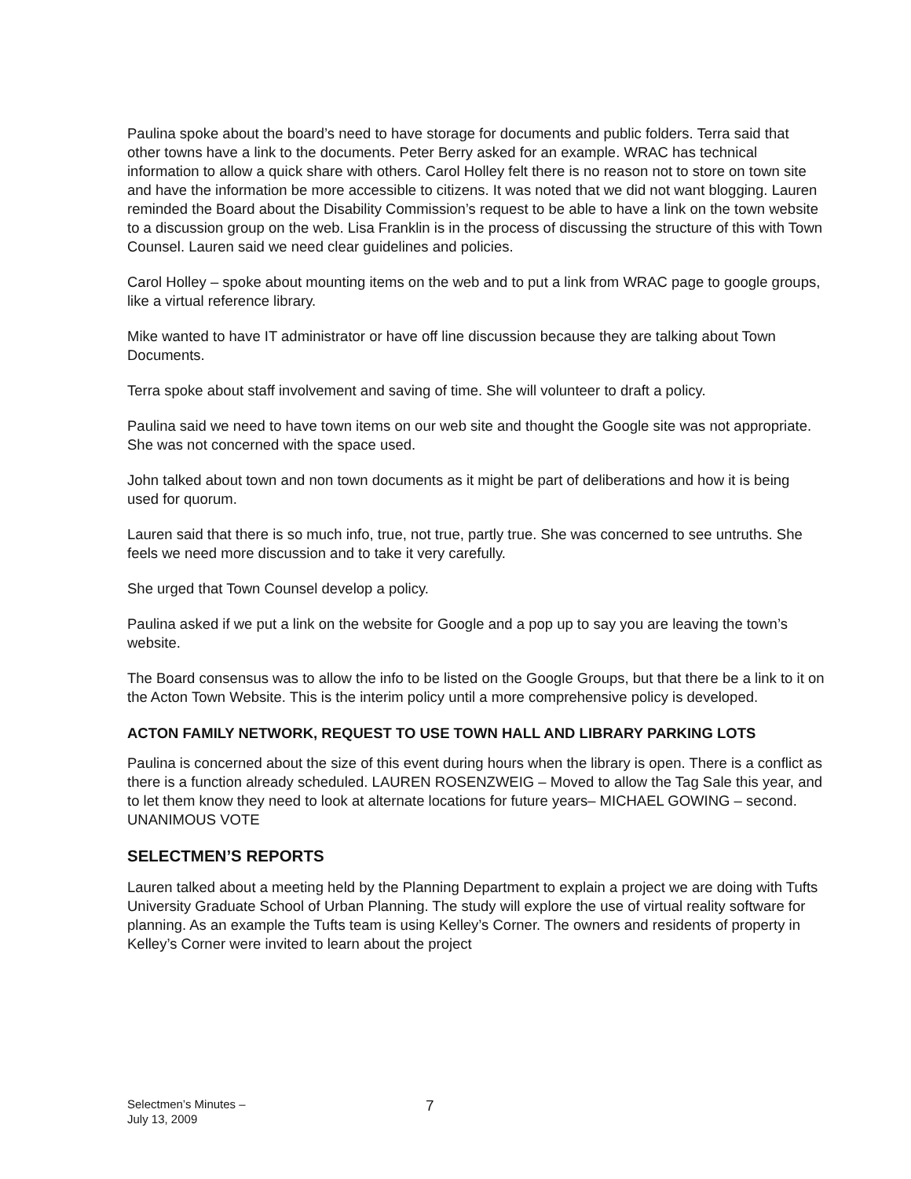Paulina spoke about the board’s need to have storage for documents and public folders. Terra said that other towns have a link to the documents. Peter Berry asked for an example. WRAC has technical information to allow a quick share with others. Carol Holley felt there is no reason not to store on town site and have the information be more accessible to citizens. It was noted that we did not want blogging. Lauren reminded the Board about the Disability Commission’s request to be able to have a link on the town website to a discussion group on the web. Lisa Franklin is in the process of discussing the structure of this with Town Counsel. Lauren said we need clear guidelines and policies.
Carol Holley – spoke about mounting items on the web and to put a link from WRAC page to google groups, like a virtual reference library.
Mike wanted to have IT administrator or have off line discussion because they are talking about Town Documents.
Terra spoke about staff involvement and saving of time. She will volunteer to draft a policy.
Paulina said we need to have town items on our web site and thought the Google site was not appropriate. She was not concerned with the space used.
John talked about town and non town documents as it might be part of deliberations and how it is being used for quorum.
Lauren said that there is so much info, true, not true, partly true. She was concerned to see untruths. She feels we need more discussion and to take it very carefully.
She urged that Town Counsel develop a policy.
Paulina asked if we put a link on the website for Google and a pop up to say you are leaving the town’s website.
The Board consensus was to allow the info to be listed on the Google Groups, but that there be a link to it on the Acton Town Website. This is the interim policy until a more comprehensive policy is developed.
ACTON FAMILY NETWORK, REQUEST TO USE TOWN HALL AND LIBRARY PARKING LOTS
Paulina is concerned about the size of this event during hours when the library is open. There is a conflict as there is a function already scheduled. LAUREN ROSENZWEIG – Moved to allow the Tag Sale this year, and to let them know they need to look at alternate locations for future years– MICHAEL GOWING – second. UNANIMOUS VOTE
SELECTMEN’S REPORTS
Lauren talked about a meeting held by the Planning Department to explain a project we are doing with Tufts University Graduate School of Urban Planning. The study will explore the use of virtual reality software for planning. As an example the Tufts team is using Kelley’s Corner. The owners and residents of property in Kelley’s Corner were invited to learn about the project
Selectmen’s Minutes –
July 13, 2009
7